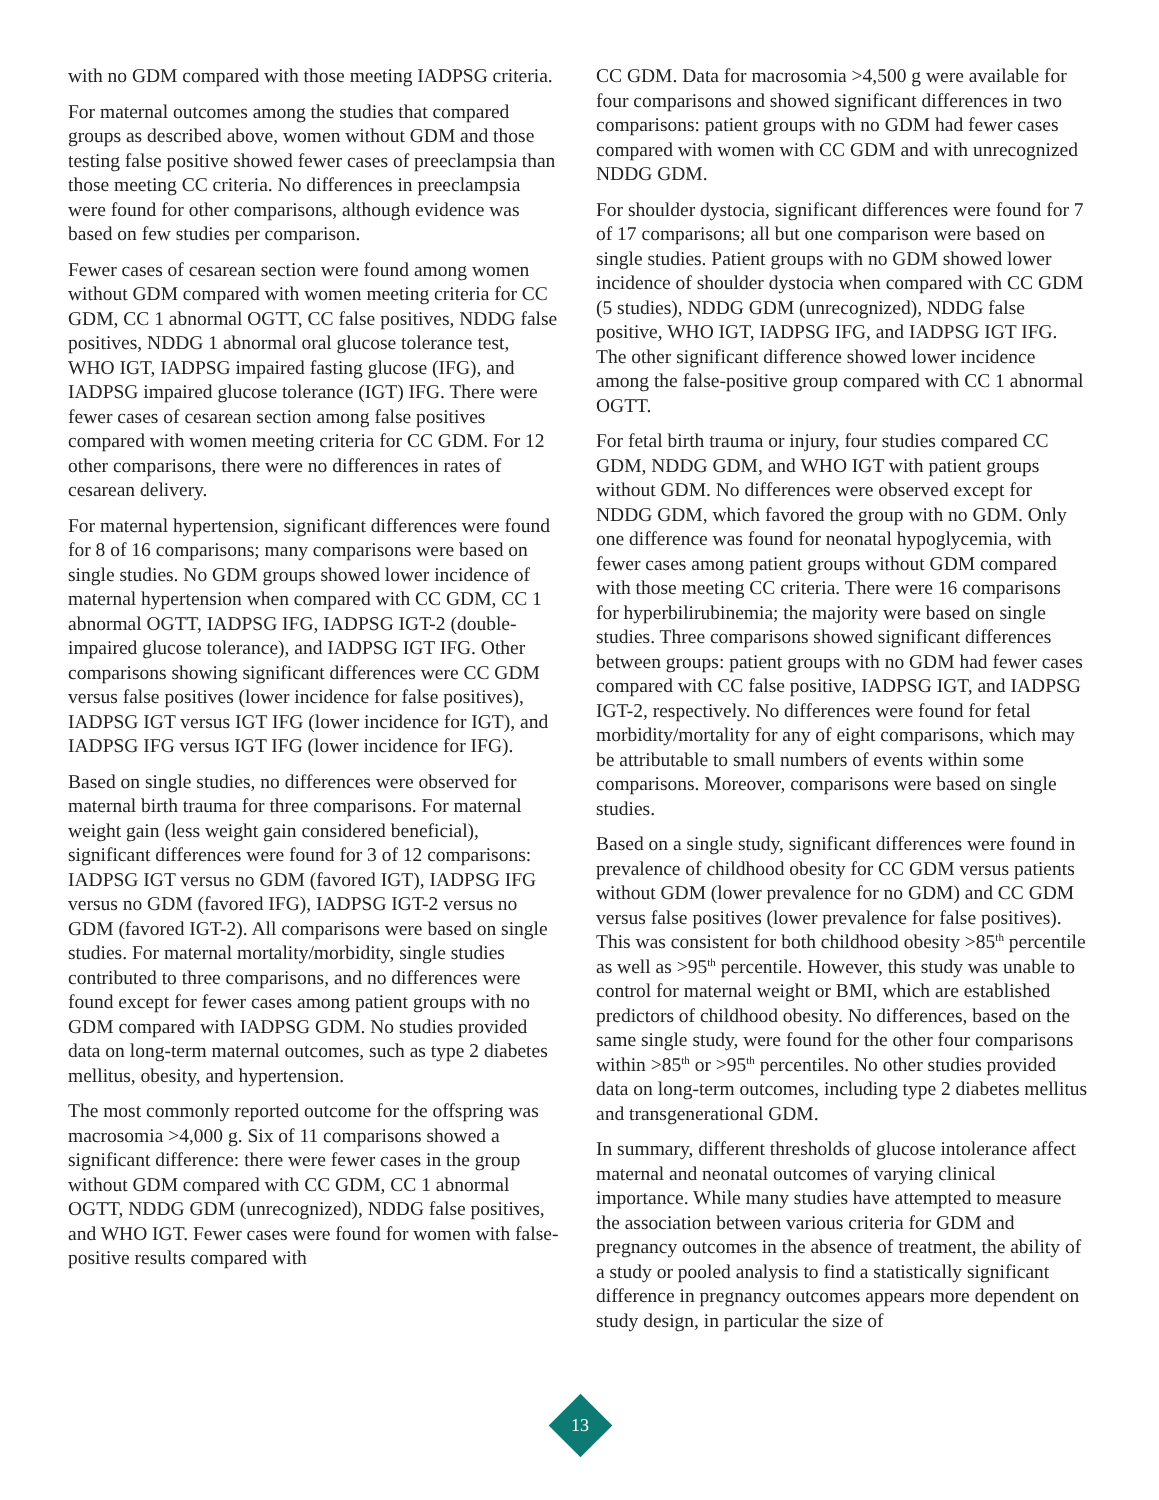with no GDM compared with those meeting IADPSG criteria.
For maternal outcomes among the studies that compared groups as described above, women without GDM and those testing false positive showed fewer cases of preeclampsia than those meeting CC criteria. No differences in preeclampsia were found for other comparisons, although evidence was based on few studies per comparison.
Fewer cases of cesarean section were found among women without GDM compared with women meeting criteria for CC GDM, CC 1 abnormal OGTT, CC false positives, NDDG false positives, NDDG 1 abnormal oral glucose tolerance test, WHO IGT, IADPSG impaired fasting glucose (IFG), and IADPSG impaired glucose tolerance (IGT) IFG. There were fewer cases of cesarean section among false positives compared with women meeting criteria for CC GDM. For 12 other comparisons, there were no differences in rates of cesarean delivery.
For maternal hypertension, significant differences were found for 8 of 16 comparisons; many comparisons were based on single studies. No GDM groups showed lower incidence of maternal hypertension when compared with CC GDM, CC 1 abnormal OGTT, IADPSG IFG, IADPSG IGT-2 (double-impaired glucose tolerance), and IADPSG IGT IFG. Other comparisons showing significant differences were CC GDM versus false positives (lower incidence for false positives), IADPSG IGT versus IGT IFG (lower incidence for IGT), and IADPSG IFG versus IGT IFG (lower incidence for IFG).
Based on single studies, no differences were observed for maternal birth trauma for three comparisons. For maternal weight gain (less weight gain considered beneficial), significant differences were found for 3 of 12 comparisons: IADPSG IGT versus no GDM (favored IGT), IADPSG IFG versus no GDM (favored IFG), IADPSG IGT-2 versus no GDM (favored IGT-2). All comparisons were based on single studies. For maternal mortality/morbidity, single studies contributed to three comparisons, and no differences were found except for fewer cases among patient groups with no GDM compared with IADPSG GDM. No studies provided data on long-term maternal outcomes, such as type 2 diabetes mellitus, obesity, and hypertension.
The most commonly reported outcome for the offspring was macrosomia >4,000 g. Six of 11 comparisons showed a significant difference: there were fewer cases in the group without GDM compared with CC GDM, CC 1 abnormal OGTT, NDDG GDM (unrecognized), NDDG false positives, and WHO IGT. Fewer cases were found for women with false-positive results compared with
CC GDM. Data for macrosomia >4,500 g were available for four comparisons and showed significant differences in two comparisons: patient groups with no GDM had fewer cases compared with women with CC GDM and with unrecognized NDDG GDM.
For shoulder dystocia, significant differences were found for 7 of 17 comparisons; all but one comparison were based on single studies. Patient groups with no GDM showed lower incidence of shoulder dystocia when compared with CC GDM (5 studies), NDDG GDM (unrecognized), NDDG false positive, WHO IGT, IADPSG IFG, and IADPSG IGT IFG. The other significant difference showed lower incidence among the false-positive group compared with CC 1 abnormal OGTT.
For fetal birth trauma or injury, four studies compared CC GDM, NDDG GDM, and WHO IGT with patient groups without GDM. No differences were observed except for NDDG GDM, which favored the group with no GDM. Only one difference was found for neonatal hypoglycemia, with fewer cases among patient groups without GDM compared with those meeting CC criteria. There were 16 comparisons for hyperbilirubinemia; the majority were based on single studies. Three comparisons showed significant differences between groups: patient groups with no GDM had fewer cases compared with CC false positive, IADPSG IGT, and IADPSG IGT-2, respectively. No differences were found for fetal morbidity/mortality for any of eight comparisons, which may be attributable to small numbers of events within some comparisons. Moreover, comparisons were based on single studies.
Based on a single study, significant differences were found in prevalence of childhood obesity for CC GDM versus patients without GDM (lower prevalence for no GDM) and CC GDM versus false positives (lower prevalence for false positives). This was consistent for both childhood obesity >85<sup>th</sup> percentile as well as >95<sup>th</sup> percentile. However, this study was unable to control for maternal weight or BMI, which are established predictors of childhood obesity. No differences, based on the same single study, were found for the other four comparisons within >85<sup>th</sup> or >95<sup>th</sup> percentiles. No other studies provided data on long-term outcomes, including type 2 diabetes mellitus and transgenerational GDM.
In summary, different thresholds of glucose intolerance affect maternal and neonatal outcomes of varying clinical importance. While many studies have attempted to measure the association between various criteria for GDM and pregnancy outcomes in the absence of treatment, the ability of a study or pooled analysis to find a statistically significant difference in pregnancy outcomes appears more dependent on study design, in particular the size of
13